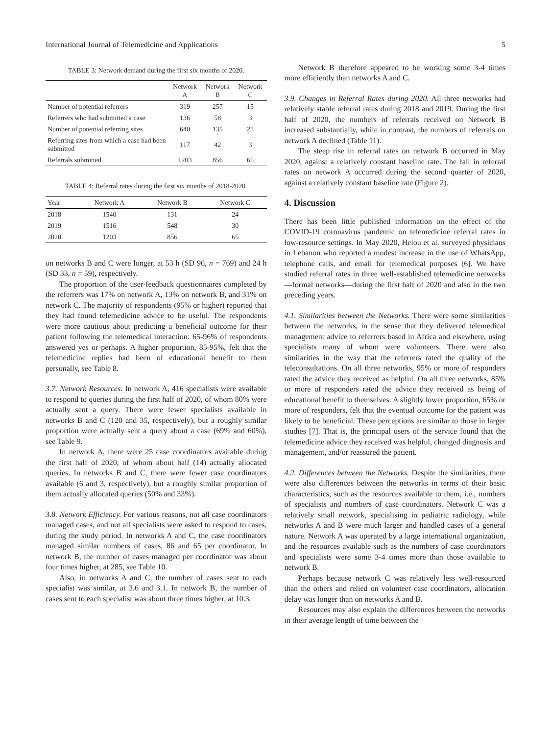International Journal of Telemedicine and Applications 5
TABLE 3: Network demand during the first six months of 2020.
| | Network A | Network B | Network C |
| --- | --- | --- | --- |
| Number of potential referrers | 319 | 257 | 15 |
| Referrers who had submitted a case | 136 | 58 | 3 |
| Number of potential referring sites | 640 | 135 | 21 |
| Referring sites from which a case had been submitted | 117 | 42 | 3 |
| Referrals submitted | 1203 | 856 | 65 |
TABLE 4: Referral rates during the first six months of 2018-2020.
| Year | Network A | Network B | Network C |
| --- | --- | --- | --- |
| 2018 | 1540 | 131 | 24 |
| 2019 | 1516 | 548 | 30 |
| 2020 | 1203 | 856 | 65 |
on networks B and C were longer, at 53 h (SD 96, n = 769) and 24 h (SD 33, n = 59), respectively.
The proportion of the user-feedback questionnaires completed by the referrers was 17% on network A, 13% on network B, and 31% on network C. The majority of respondents (95% or higher) reported that they had found telemedicine advice to be useful. The respondents were more cautious about predicting a beneficial outcome for their patient following the telemedical interaction: 65-96% of respondents answered yes or perhaps. A higher proportion, 85-95%, felt that the telemedicine replies had been of educational benefit to them personally, see Table 8.
3.7. Network Resources. In network A, 416 specialists were available to respond to queries during the first half of 2020, of whom 80% were actually sent a query. There were fewer specialists available in networks B and C (120 and 35, respectively), but a roughly similar proportion were actually sent a query about a case (69% and 60%), see Table 9.
In network A, there were 25 case coordinators available during the first half of 2020, of whom about half (14) actually allocated queries. In networks B and C, there were fewer case coordinators available (6 and 3, respectively), but a roughly similar proportion of them actually allocated queries (50% and 33%).
3.8. Network Efficiency. For various reasons, not all case coordinators managed cases, and not all specialists were asked to respond to cases, during the study period. In networks A and C, the case coordinators managed similar numbers of cases, 86 and 65 per coordinator. In network B, the number of cases managed per coordinator was about four times higher, at 285, see Table 10.
Also, in networks A and C, the number of cases sent to each specialist was similar, at 3.6 and 3.1. In network B, the number of cases sent to each specialist was about three times higher, at 10.3.
Network B therefore appeared to be working some 3-4 times more efficiently than networks A and C.
3.9. Changes in Referral Rates during 2020. All three networks had relatively stable referral rates during 2018 and 2019. During the first half of 2020, the numbers of referrals received on Network B increased substantially, while in contrast, the numbers of referrals on network A declined (Table 11).
The steep rise in referral rates on network B occurred in May 2020, against a relatively constant baseline rate. The fall in referral rates on network A occurred during the second quarter of 2020, against a relatively constant baseline rate (Figure 2).
4. Discussion
There has been little published information on the effect of the COVID-19 coronavirus pandemic on telemedicine referral rates in low-resource settings. In May 2020, Helou et al. surveyed physicians in Lebanon who reported a modest increase in the use of WhatsApp, telephone calls, and email for telemedical purposes [6]. We have studied referral rates in three well-established telemedicine networks—formal networks—during the first half of 2020 and also in the two preceding years.
4.1. Similarities between the Networks. There were some similarities between the networks, in the sense that they delivered telemedical management advice to referrers based in Africa and elsewhere, using specialists many of whom were volunteers. There were also similarities in the way that the referrers rated the quality of the teleconsultations. On all three networks, 95% or more of responders rated the advice they received as helpful. On all three networks, 85% or more of responders rated the advice they received as being of educational benefit to themselves. A slightly lower proportion, 65% or more of responders, felt that the eventual outcome for the patient was likely to be beneficial. These perceptions are similar to those in larger studies [7]. That is, the principal users of the service found that the telemedicine advice they received was helpful, changed diagnosis and management, and/or reassured the patient.
4.2. Differences between the Networks. Despite the similarities, there were also differences between the networks in terms of their basic characteristics, such as the resources available to them, i.e., numbers of specialists and numbers of case coordinators. Network C was a relatively small network, specialising in pediatric radiology, while networks A and B were much larger and handled cases of a general nature. Network A was operated by a large international organization, and the resources available such as the numbers of case coordinators and specialists were some 3-4 times more than those available to network B.
Perhaps because network C was relatively less well-resourced than the others and relied on volunteer case coordinators, allocation delay was longer than on networks A and B.
Resources may also explain the differences between the networks in their average length of time between the